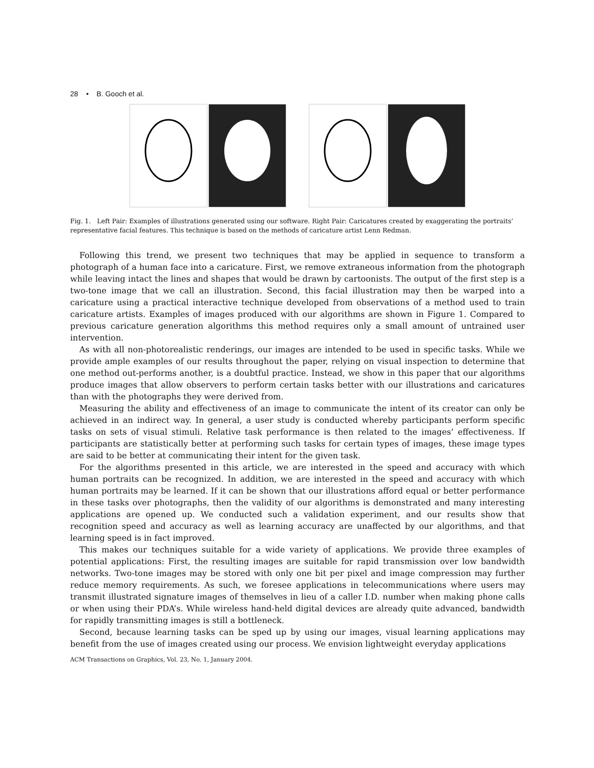28 • B. Gooch et al.
Fig. 1. Left Pair: Examples of illustrations generated using our software. Right Pair: Caricatures created by exaggerating the portraits’ representative facial features. This technique is based on the methods of caricature artist Lenn Redman.
Following this trend, we present two techniques that may be applied in sequence to transform a photograph of a human face into a caricature. First, we remove extraneous information from the photograph while leaving intact the lines and shapes that would be drawn by cartoonists. The output of the first step is a two-tone image that we call an illustration. Second, this facial illustration may then be warped into a caricature using a practical interactive technique developed from observations of a method used to train caricature artists. Examples of images produced with our algorithms are shown in Figure 1. Compared to previous caricature generation algorithms this method requires only a small amount of untrained user intervention.
As with all non-photorealistic renderings, our images are intended to be used in specific tasks. While we provide ample examples of our results throughout the paper, relying on visual inspection to determine that one method out-performs another, is a doubtful practice. Instead, we show in this paper that our algorithms produce images that allow observers to perform certain tasks better with our illustrations and caricatures than with the photographs they were derived from.
Measuring the ability and effectiveness of an image to communicate the intent of its creator can only be achieved in an indirect way. In general, a user study is conducted whereby participants perform specific tasks on sets of visual stimuli. Relative task performance is then related to the images’ effectiveness. If participants are statistically better at performing such tasks for certain types of images, these image types are said to be better at communicating their intent for the given task.
For the algorithms presented in this article, we are interested in the speed and accuracy with which human portraits can be recognized. In addition, we are interested in the speed and accuracy with which human portraits may be learned. If it can be shown that our illustrations afford equal or better performance in these tasks over photographs, then the validity of our algorithms is demonstrated and many interesting applications are opened up. We conducted such a validation experiment, and our results show that recognition speed and accuracy as well as learning accuracy are unaffected by our algorithms, and that learning speed is in fact improved.
This makes our techniques suitable for a wide variety of applications. We provide three examples of potential applications: First, the resulting images are suitable for rapid transmission over low bandwidth networks. Two-tone images may be stored with only one bit per pixel and image compression may further reduce memory requirements. As such, we foresee applications in telecommunications where users may transmit illustrated signature images of themselves in lieu of a caller I.D. number when making phone calls or when using their PDA’s. While wireless hand-held digital devices are already quite advanced, bandwidth for rapidly transmitting images is still a bottleneck.
Second, because learning tasks can be sped up by using our images, visual learning applications may benefit from the use of images created using our process. We envision lightweight everyday applications
ACM Transactions on Graphics, Vol. 23, No. 1, January 2004.